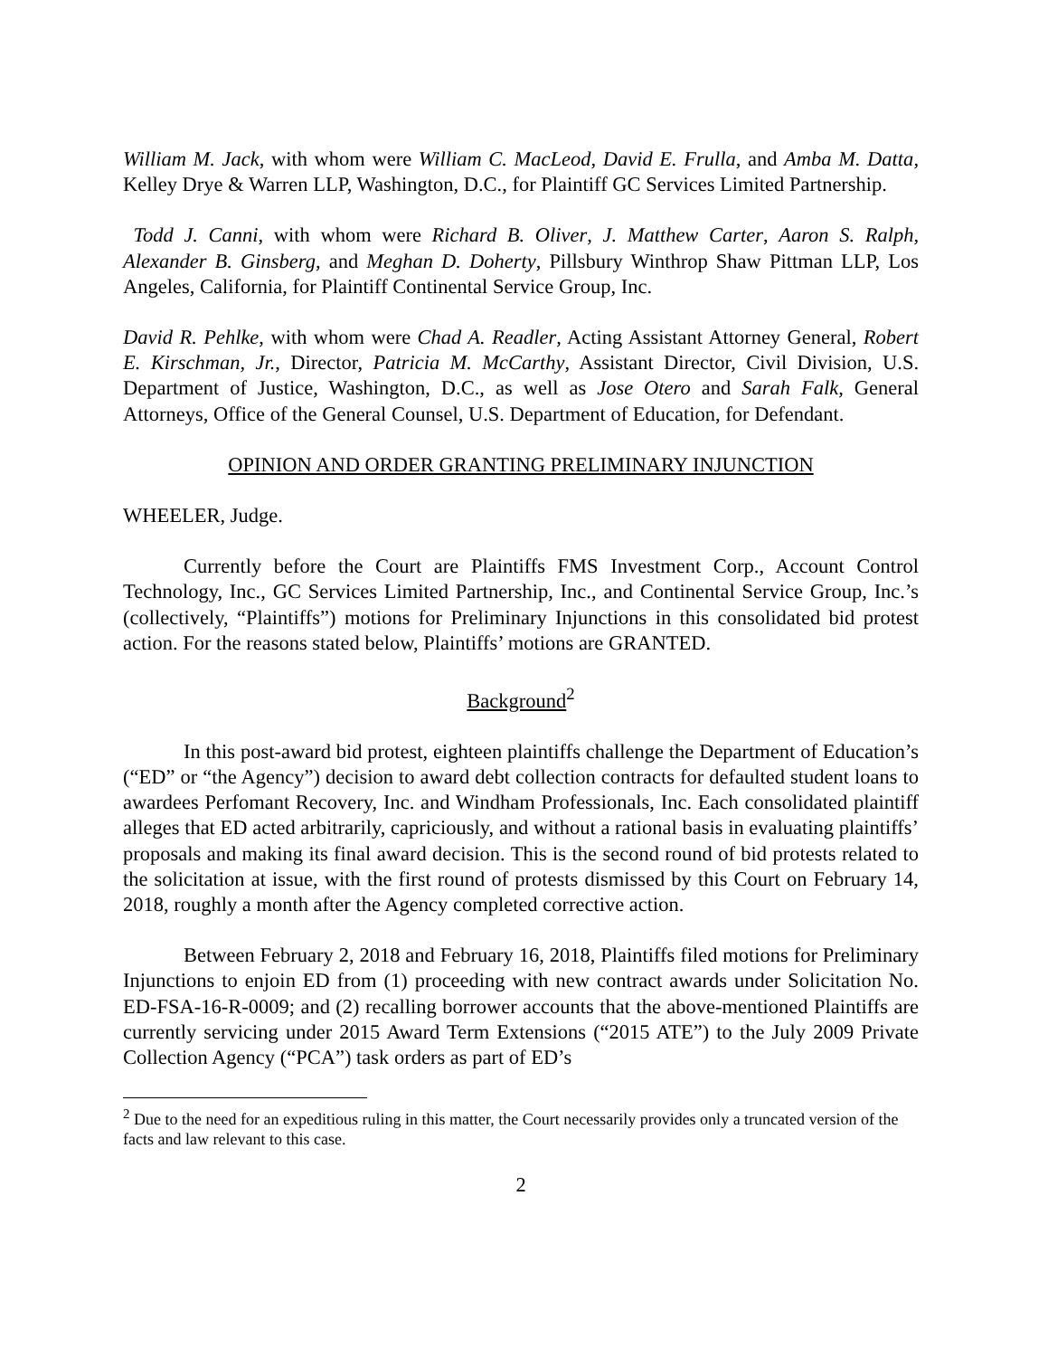William M. Jack, with whom were William C. MacLeod, David E. Frulla, and Amba M. Datta, Kelley Drye & Warren LLP, Washington, D.C., for Plaintiff GC Services Limited Partnership.
Todd J. Canni, with whom were Richard B. Oliver, J. Matthew Carter, Aaron S. Ralph, Alexander B. Ginsberg, and Meghan D. Doherty, Pillsbury Winthrop Shaw Pittman LLP, Los Angeles, California, for Plaintiff Continental Service Group, Inc.
David R. Pehlke, with whom were Chad A. Readler, Acting Assistant Attorney General, Robert E. Kirschman, Jr., Director, Patricia M. McCarthy, Assistant Director, Civil Division, U.S. Department of Justice, Washington, D.C., as well as Jose Otero and Sarah Falk, General Attorneys, Office of the General Counsel, U.S. Department of Education, for Defendant.
OPINION AND ORDER GRANTING PRELIMINARY INJUNCTION
WHEELER, Judge.
Currently before the Court are Plaintiffs FMS Investment Corp., Account Control Technology, Inc., GC Services Limited Partnership, Inc., and Continental Service Group, Inc.’s (collectively, “Plaintiffs”) motions for Preliminary Injunctions in this consolidated bid protest action. For the reasons stated below, Plaintiffs’ motions are GRANTED.
Background<sup>2</sup>
In this post-award bid protest, eighteen plaintiffs challenge the Department of Education’s (“ED” or “the Agency”) decision to award debt collection contracts for defaulted student loans to awardees Perfomant Recovery, Inc. and Windham Professionals, Inc. Each consolidated plaintiff alleges that ED acted arbitrarily, capriciously, and without a rational basis in evaluating plaintiffs’ proposals and making its final award decision. This is the second round of bid protests related to the solicitation at issue, with the first round of protests dismissed by this Court on February 14, 2018, roughly a month after the Agency completed corrective action.
Between February 2, 2018 and February 16, 2018, Plaintiffs filed motions for Preliminary Injunctions to enjoin ED from (1) proceeding with new contract awards under Solicitation No. ED-FSA-16-R-0009; and (2) recalling borrower accounts that the above-mentioned Plaintiffs are currently servicing under 2015 Award Term Extensions (“2015 ATE”) to the July 2009 Private Collection Agency (“PCA”) task orders as part of ED’s
<sup>2</sup> Due to the need for an expeditious ruling in this matter, the Court necessarily provides only a truncated version of the facts and law relevant to this case.
2